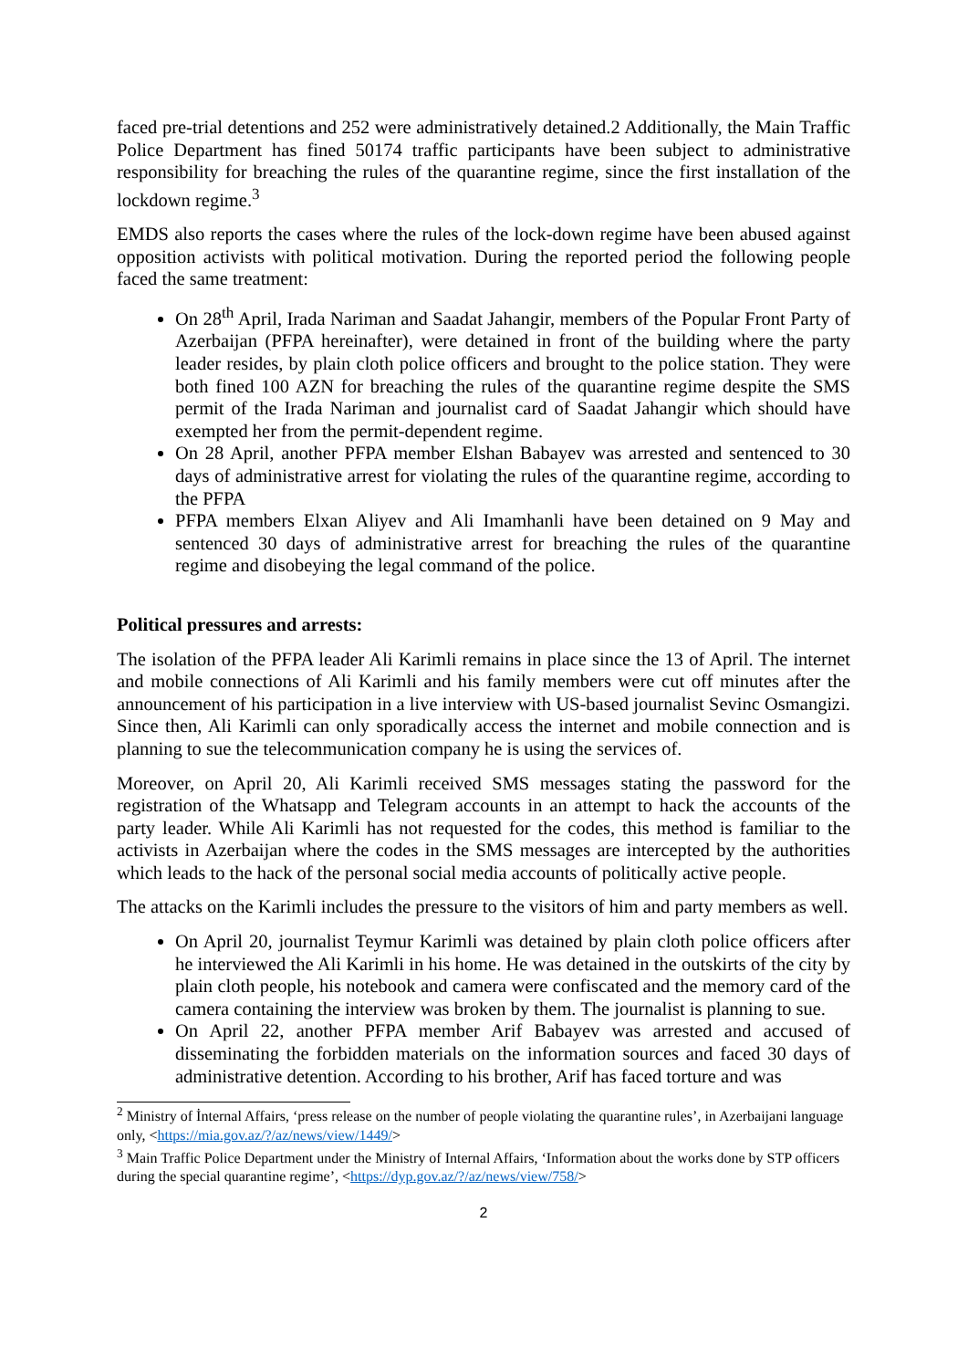faced pre-trial detentions and 252 were administratively detained.2 Additionally, the Main Traffic Police Department has fined 50174 traffic participants have been subject to administrative responsibility for breaching the rules of the quarantine regime, since the first installation of the lockdown regime.<sup>3</sup>
EMDS also reports the cases where the rules of the lock-down regime have been abused against opposition activists with political motivation. During the reported period the following people faced the same treatment:
On 28<sup>th</sup> April, Irada Nariman and Saadat Jahangir, members of the Popular Front Party of Azerbaijan (PFPA hereinafter), were detained in front of the building where the party leader resides, by plain cloth police officers and brought to the police station. They were both fined 100 AZN for breaching the rules of the quarantine regime despite the SMS permit of the Irada Nariman and journalist card of Saadat Jahangir which should have exempted her from the permit-dependent regime.
On 28 April, another PFPA member Elshan Babayev was arrested and sentenced to 30 days of administrative arrest for violating the rules of the quarantine regime, according to the PFPA
PFPA members Elxan Aliyev and Ali Imamhanli have been detained on 9 May and sentenced 30 days of administrative arrest for breaching the rules of the quarantine regime and disobeying the legal command of the police.
Political pressures and arrests:
The isolation of the PFPA leader Ali Karimli remains in place since the 13 of April. The internet and mobile connections of Ali Karimli and his family members were cut off minutes after the announcement of his participation in a live interview with US-based journalist Sevinc Osmangizi. Since then, Ali Karimli can only sporadically access the internet and mobile connection and is planning to sue the telecommunication company he is using the services of.
Moreover, on April 20, Ali Karimli received SMS messages stating the password for the registration of the Whatsapp and Telegram accounts in an attempt to hack the accounts of the party leader. While Ali Karimli has not requested for the codes, this method is familiar to the activists in Azerbaijan where the codes in the SMS messages are intercepted by the authorities which leads to the hack of the personal social media accounts of politically active people.
The attacks on the Karimli includes the pressure to the visitors of him and party members as well.
On April 20, journalist Teymur Karimli was detained by plain cloth police officers after he interviewed the Ali Karimli in his home. He was detained in the outskirts of the city by plain cloth people, his notebook and camera were confiscated and the memory card of the camera containing the interview was broken by them. The journalist is planning to sue.
On April 22, another PFPA member Arif Babayev was arrested and accused of disseminating the forbidden materials on the information sources and faced 30 days of administrative detention. According to his brother, Arif has faced torture and was
<sup>2</sup> Ministry of İnternal Affairs, ‘press release on the number of people violating the quarantine rules’, in Azerbaijani language only, <https://mia.gov.az/?/az/news/view/1449/>
<sup>3</sup> Main Traffic Police Department under the Ministry of Internal Affairs, ‘Information about the works done by STP officers during the special quarantine regime’, <https://dyp.gov.az/?/az/news/view/758/>
2